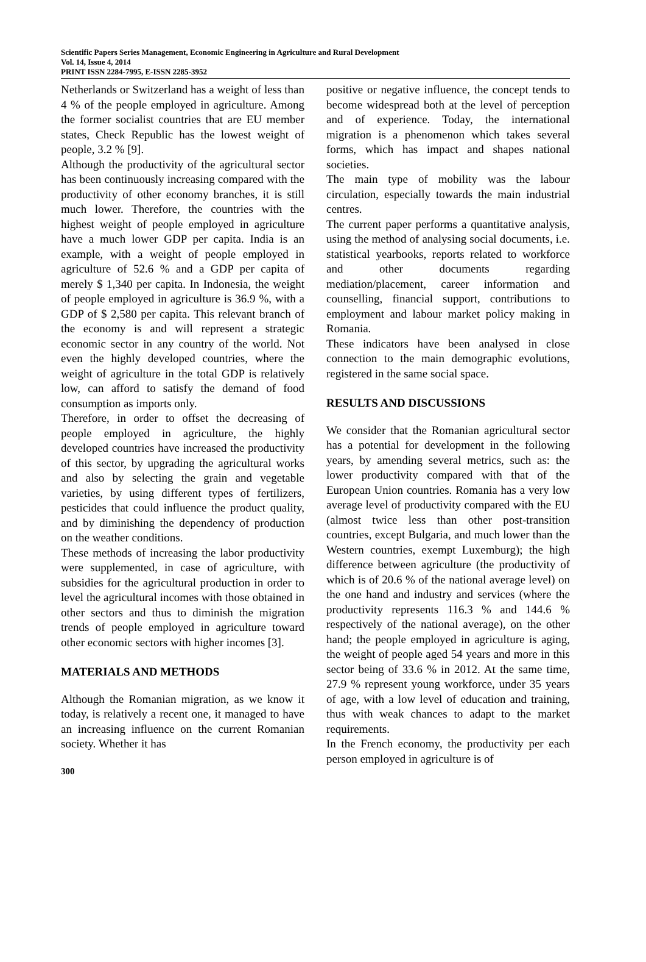Scientific Papers Series Management, Economic Engineering in Agriculture and Rural Development
Vol. 14, Issue 4, 2014
PRINT ISSN 2284-7995, E-ISSN 2285-3952
Netherlands or Switzerland has a weight of less than 4 % of the people employed in agriculture. Among the former socialist countries that are EU member states, Check Republic has the lowest weight of people, 3.2 % [9].
Although the productivity of the agricultural sector has been continuously increasing compared with the productivity of other economy branches, it is still much lower. Therefore, the countries with the highest weight of people employed in agriculture have a much lower GDP per capita. India is an example, with a weight of people employed in agriculture of 52.6 % and a GDP per capita of merely $ 1,340 per capita. In Indonesia, the weight of people employed in agriculture is 36.9 %, with a GDP of $ 2,580 per capita. This relevant branch of the economy is and will represent a strategic economic sector in any country of the world. Not even the highly developed countries, where the weight of agriculture in the total GDP is relatively low, can afford to satisfy the demand of food consumption as imports only.
Therefore, in order to offset the decreasing of people employed in agriculture, the highly developed countries have increased the productivity of this sector, by upgrading the agricultural works and also by selecting the grain and vegetable varieties, by using different types of fertilizers, pesticides that could influence the product quality, and by diminishing the dependency of production on the weather conditions.
These methods of increasing the labor productivity were supplemented, in case of agriculture, with subsidies for the agricultural production in order to level the agricultural incomes with those obtained in other sectors and thus to diminish the migration trends of people employed in agriculture toward other economic sectors with higher incomes [3].
MATERIALS AND METHODS
Although the Romanian migration, as we know it today, is relatively a recent one, it managed to have an increasing influence on the current Romanian society. Whether it has
positive or negative influence, the concept tends to become widespread both at the level of perception and of experience. Today, the international migration is a phenomenon which takes several forms, which has impact and shapes national societies.
The main type of mobility was the labour circulation, especially towards the main industrial centres.
The current paper performs a quantitative analysis, using the method of analysing social documents, i.e. statistical yearbooks, reports related to workforce and other documents regarding mediation/placement, career information and counselling, financial support, contributions to employment and labour market policy making in Romania.
These indicators have been analysed in close connection to the main demographic evolutions, registered in the same social space.
RESULTS AND DISCUSSIONS
We consider that the Romanian agricultural sector has a potential for development in the following years, by amending several metrics, such as: the lower productivity compared with that of the European Union countries. Romania has a very low average level of productivity compared with the EU (almost twice less than other post-transition countries, except Bulgaria, and much lower than the Western countries, exempt Luxemburg); the high difference between agriculture (the productivity of which is of 20.6 % of the national average level) on the one hand and industry and services (where the productivity represents 116.3 % and 144.6 % respectively of the national average), on the other hand; the people employed in agriculture is aging, the weight of people aged 54 years and more in this sector being of 33.6 % in 2012. At the same time, 27.9 % represent young workforce, under 35 years of age, with a low level of education and training, thus with weak chances to adapt to the market requirements.
In the French economy, the productivity per each person employed in agriculture is of
300